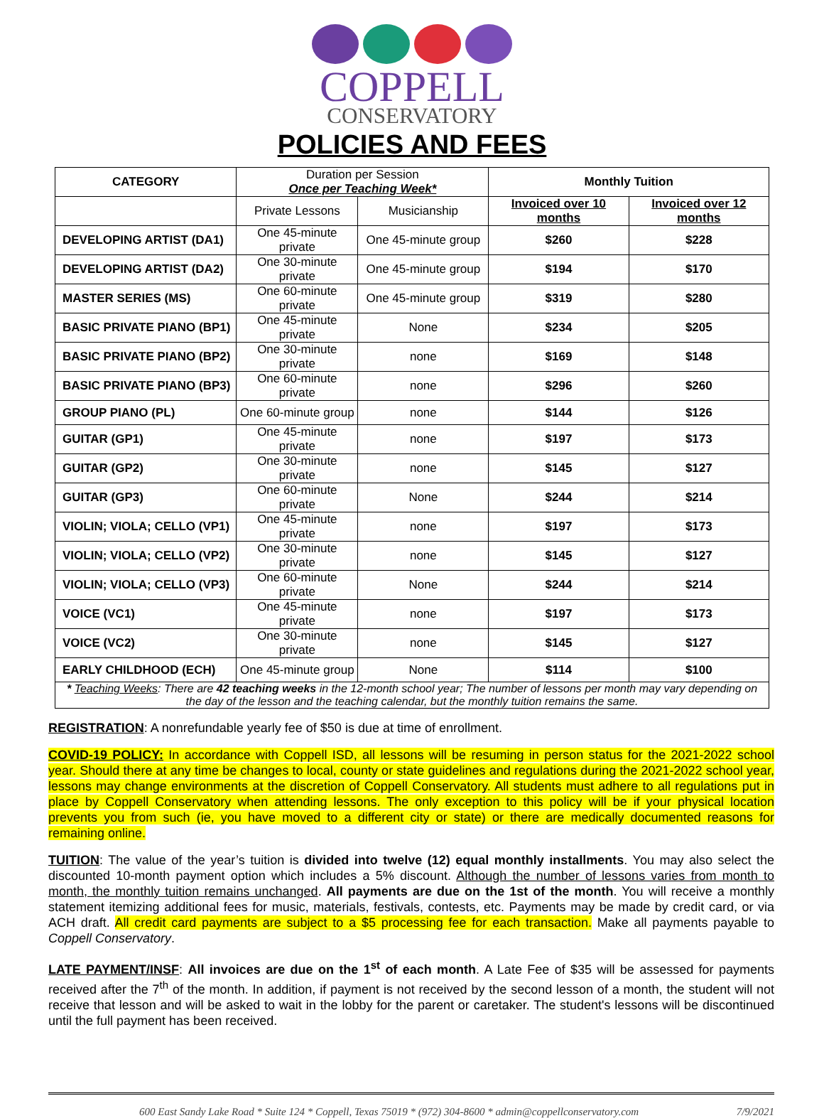COPPELL
CONSERVATORY
POLICIES AND FEES
| CATEGORY | Duration per Session Once per Teaching Week* | | Monthly Tuition | |
| | Private Lessons | Musicianship | Invoiced over 10 months | Invoiced over 12 months |
| DEVELOPING ARTIST (DA1) | One 45-minute private | One 45-minute group | $260 | $228 |
| DEVELOPING ARTIST (DA2) | One 30-minute private | One 45-minute group | $194 | $170 |
| MASTER SERIES (MS) | One 60-minute private | One 45-minute group | $319 | $280 |
| BASIC PRIVATE PIANO (BP1) | One 45-minute private | None | $234 | $205 |
| BASIC PRIVATE PIANO (BP2) | One 30-minute private | none | $169 | $148 |
| BASIC PRIVATE PIANO (BP3) | One 60-minute private | none | $296 | $260 |
| GROUP PIANO (PL) | One 60-minute group | none | $144 | $126 |
| GUITAR (GP1) | One 45-minute private | none | $197 | $173 |
| GUITAR (GP2) | One 30-minute private | none | $145 | $127 |
| GUITAR (GP3) | One 60-minute private | None | $244 | $214 |
| VIOLIN; VIOLA; CELLO (VP1) | One 45-minute private | none | $197 | $173 |
| VIOLIN; VIOLA; CELLO (VP2) | One 30-minute private | none | $145 | $127 |
| VIOLIN; VIOLA; CELLO (VP3) | One 60-minute private | None | $244 | $214 |
| VOICE (VC1) | One 45-minute private | none | $197 | $173 |
| VOICE (VC2) | One 30-minute private | none | $145 | $127 |
| EARLY CHILDHOOD (ECH) | One 45-minute group | None | $114 | $100 |
| * Teaching Weeks : There are 42 teaching weeks in the 12-month school year; The number of lessons per month may vary depending on the day of the lesson and the teaching calendar, but the monthly tuition remains the same. | | | | |
REGISTRATION: A nonrefundable yearly fee of $50 is due at time of enrollment.
COVID-19 POLICY: In accordance with Coppell ISD, all lessons will be resuming in person status for the 2021-2022 school year. Should there at any time be changes to local, county or state guidelines and regulations during the 2021-2022 school year, lessons may change environments at the discretion of Coppell Conservatory. All students must adhere to all regulations put in place by Coppell Conservatory when attending lessons. The only exception to this policy will be if your physical location prevents you from such (ie, you have moved to a different city or state) or there are medically documented reasons for remaining online.
TUITION: The value of the year’s tuition is divided into twelve (12) equal monthly installments. You may also select the discounted 10-month payment option which includes a 5% discount. Although the number of lessons varies from month to month, the monthly tuition remains unchanged. All payments are due on the 1st of the month. You will receive a monthly statement itemizing additional fees for music, materials, festivals, contests, etc. Payments may be made by credit card, or via ACH draft. All credit card payments are subject to a $5 processing fee for each transaction. Make all payments payable to Coppell Conservatory.
LATE PAYMENT/INSF: All invoices are due on the 1<sup>st</sup> of each month. A Late Fee of $35 will be assessed for payments received after the 7<sup>th</sup> of the month. In addition, if payment is not received by the second lesson of a month, the student will not receive that lesson and will be asked to wait in the lobby for the parent or caretaker. The student's lessons will be discontinued until the full payment has been received.
600 East Sandy Lake Road * Suite 124 * Coppell, Texas 75019 * (972) 304-8600 * admin@coppellconservatory.com 7/9/2021